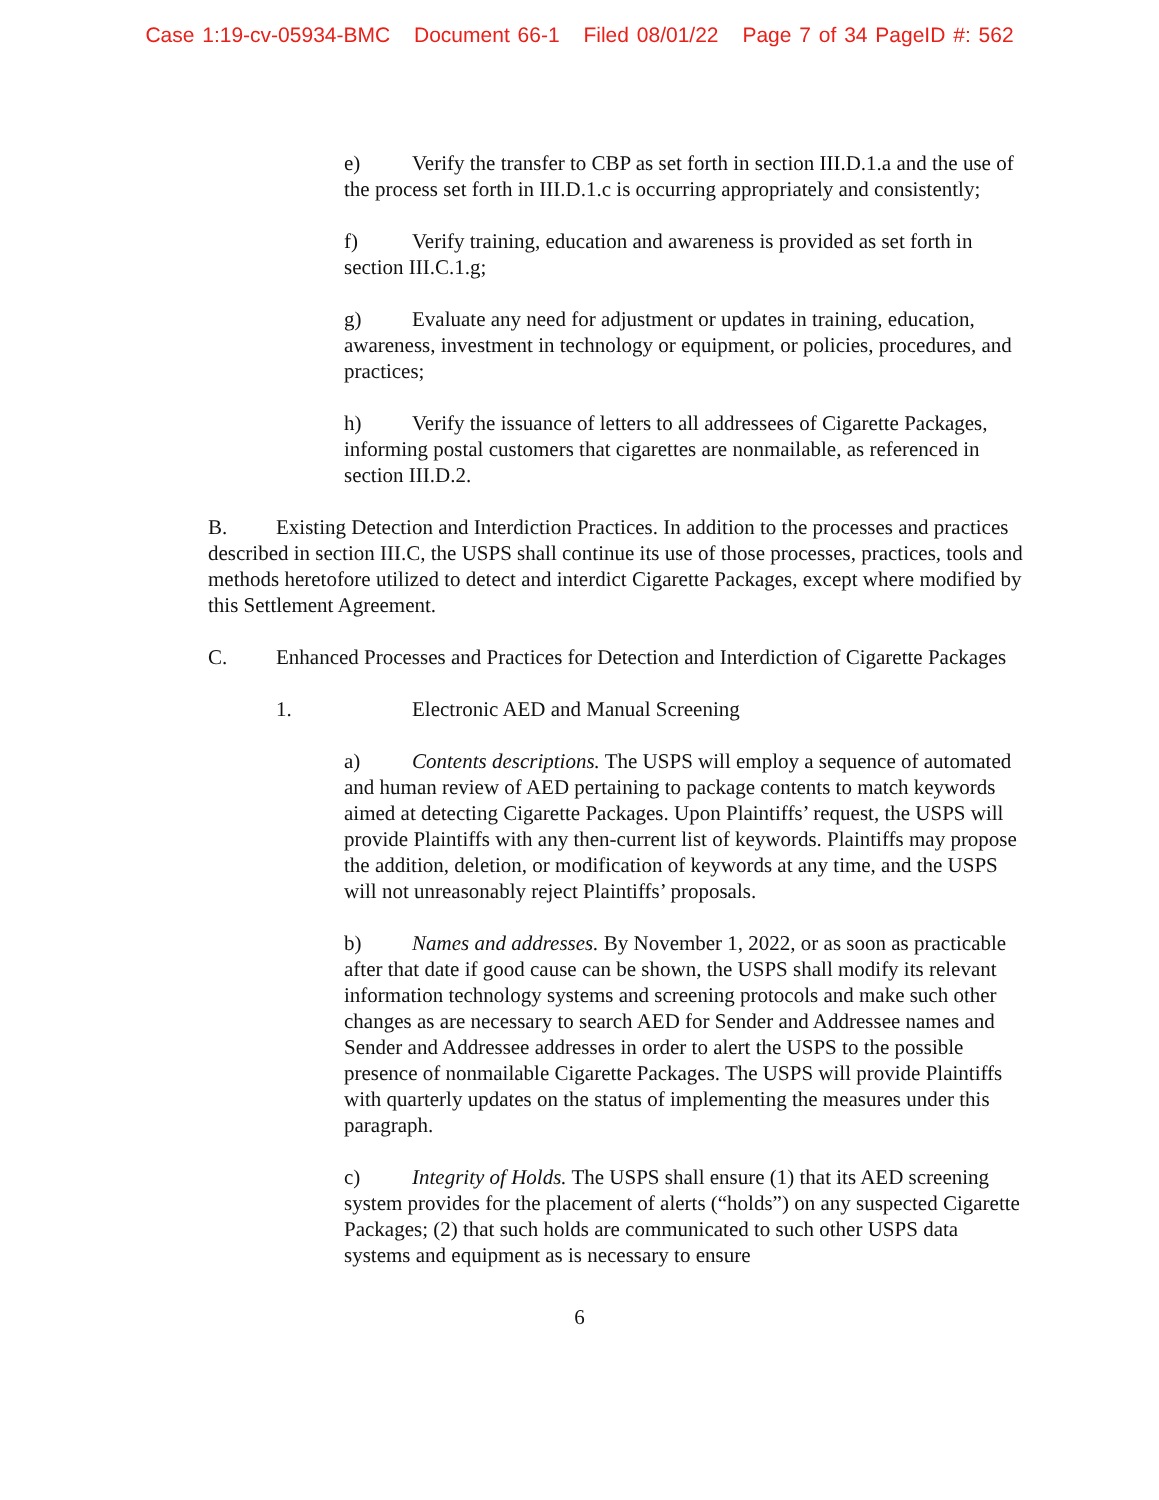Case 1:19-cv-05934-BMC Document 66-1 Filed 08/01/22 Page 7 of 34 PageID #: 562
e) Verify the transfer to CBP as set forth in section III.D.1.a and the use of the process set forth in III.D.1.c is occurring appropriately and consistently;
f) Verify training, education and awareness is provided as set forth in section III.C.1.g;
g) Evaluate any need for adjustment or updates in training, education, awareness, investment in technology or equipment, or policies, procedures, and practices;
h) Verify the issuance of letters to all addressees of Cigarette Packages, informing postal customers that cigarettes are nonmailable, as referenced in section III.D.2.
B. Existing Detection and Interdiction Practices. In addition to the processes and practices described in section III.C, the USPS shall continue its use of those processes, practices, tools and methods heretofore utilized to detect and interdict Cigarette Packages, except where modified by this Settlement Agreement.
C. Enhanced Processes and Practices for Detection and Interdiction of Cigarette Packages
1. Electronic AED and Manual Screening
a) Contents descriptions. The USPS will employ a sequence of automated and human review of AED pertaining to package contents to match keywords aimed at detecting Cigarette Packages. Upon Plaintiffs’ request, the USPS will provide Plaintiffs with any then-current list of keywords. Plaintiffs may propose the addition, deletion, or modification of keywords at any time, and the USPS will not unreasonably reject Plaintiffs’ proposals.
b) Names and addresses. By November 1, 2022, or as soon as practicable after that date if good cause can be shown, the USPS shall modify its relevant information technology systems and screening protocols and make such other changes as are necessary to search AED for Sender and Addressee names and Sender and Addressee addresses in order to alert the USPS to the possible presence of nonmailable Cigarette Packages. The USPS will provide Plaintiffs with quarterly updates on the status of implementing the measures under this paragraph.
c) Integrity of Holds. The USPS shall ensure (1) that its AED screening system provides for the placement of alerts (“holds”) on any suspected Cigarette Packages; (2) that such holds are communicated to such other USPS data systems and equipment as is necessary to ensure
6